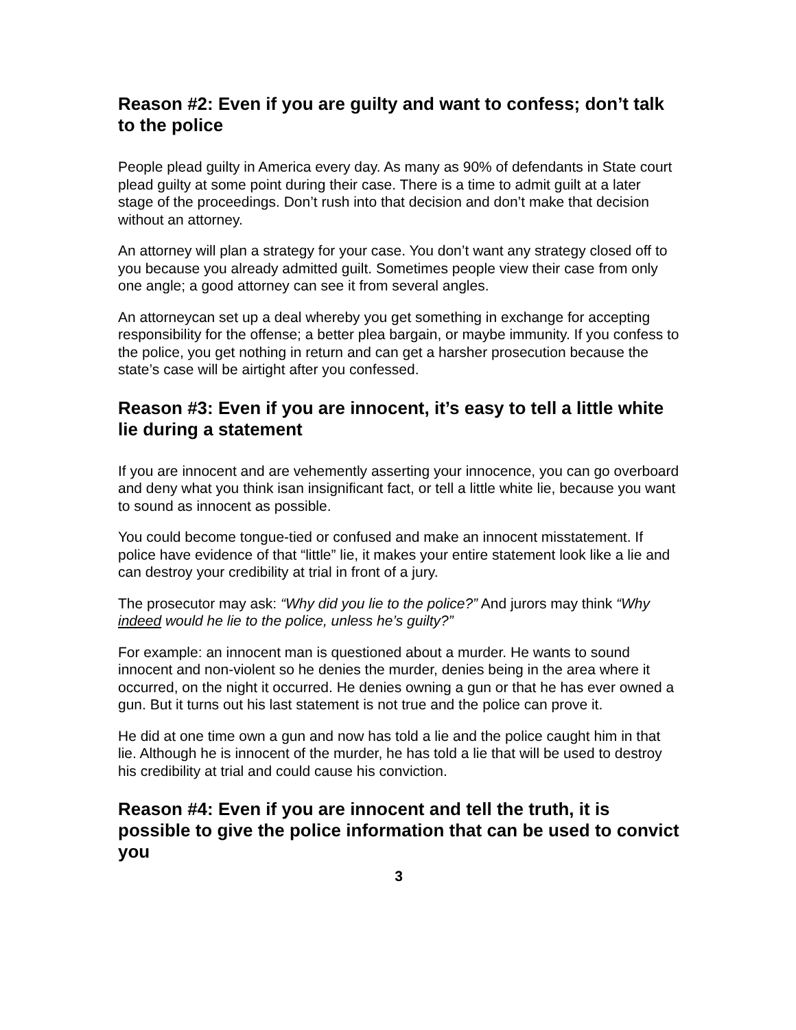Reason #2: Even if you are guilty and want to confess; don’t talk to the police
People plead guilty in America every day. As many as 90% of defendants in State court plead guilty at some point during their case. There is a time to admit guilt at a later stage of the proceedings. Don’t rush into that decision and don’t make that decision without an attorney.
An attorney will plan a strategy for your case. You don’t want any strategy closed off to you because you already admitted guilt. Sometimes people view their case from only one angle; a good attorney can see it from several angles.
An attorneycan set up a deal whereby you get something in exchange for accepting responsibility for the offense; a better plea bargain, or maybe immunity. If you confess to the police, you get nothing in return and can get a harsher prosecution because the state’s case will be airtight after you confessed.
Reason #3: Even if you are innocent, it’s easy to tell a little white lie during a statement
If you are innocent and are vehemently asserting your innocence, you can go overboard and deny what you think isan insignificant fact, or tell a little white lie, because you want to sound as innocent as possible.
You could become tongue-tied or confused and make an innocent misstatement. If police have evidence of that “little” lie, it makes your entire statement look like a lie and can destroy your credibility at trial in front of a jury.
The prosecutor may ask: “Why did you lie to the police?” And jurors may think “Why indeed would he lie to the police, unless he’s guilty?”
For example: an innocent man is questioned about a murder. He wants to sound innocent and non-violent so he denies the murder, denies being in the area where it occurred, on the night it occurred. He denies owning a gun or that he has ever owned a gun. But it turns out his last statement is not true and the police can prove it.
He did at one time own a gun and now has told a lie and the police caught him in that lie. Although he is innocent of the murder, he has told a lie that will be used to destroy his credibility at trial and could cause his conviction.
Reason #4: Even if you are innocent and tell the truth, it is possible to give the police information that can be used to convict you
3